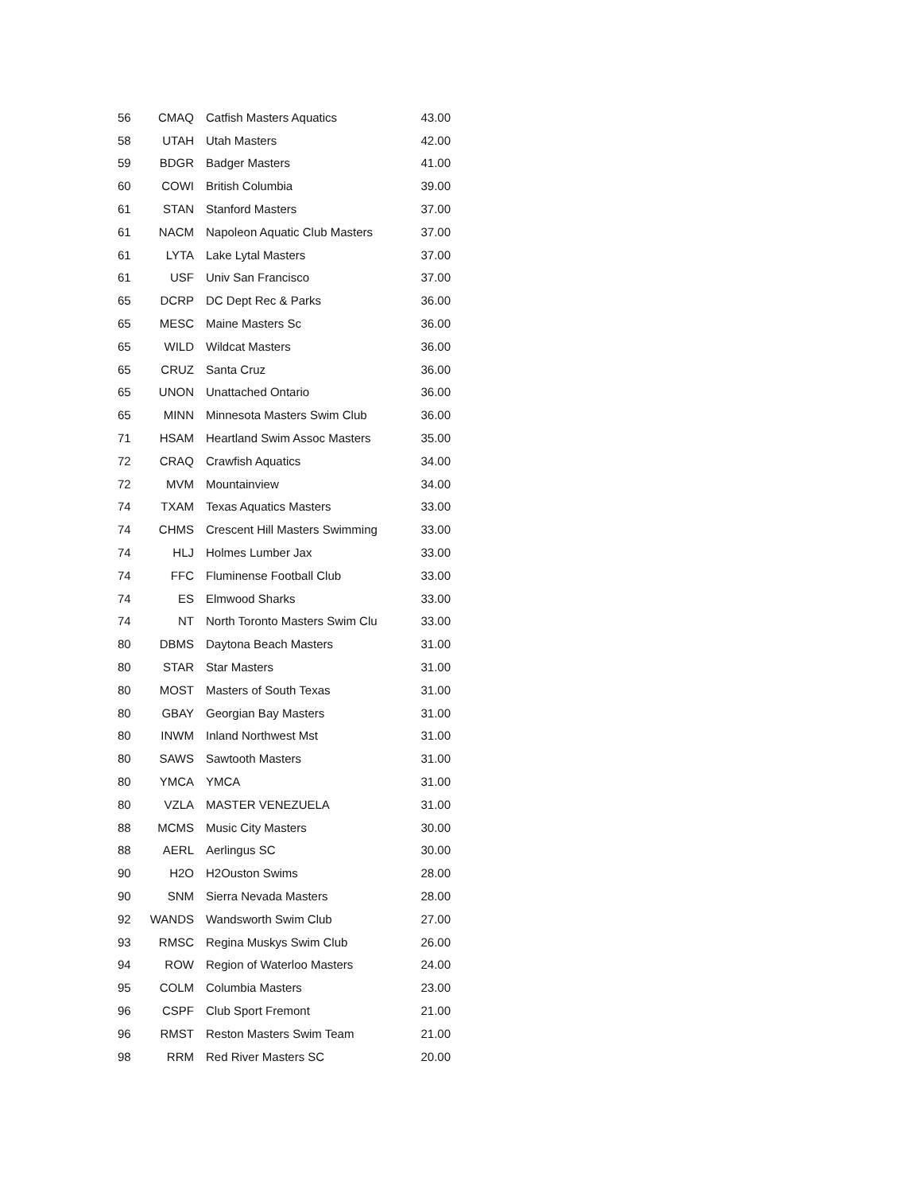| 56 | CMAQ | Catfish Masters Aquatics | 43.00 |
| 58 | UTAH | Utah Masters | 42.00 |
| 59 | BDGR | Badger Masters | 41.00 |
| 60 | COWI | British Columbia | 39.00 |
| 61 | STAN | Stanford Masters | 37.00 |
| 61 | NACM | Napoleon Aquatic Club Masters | 37.00 |
| 61 | LYTA | Lake Lytal Masters | 37.00 |
| 61 | USF | Univ San Francisco | 37.00 |
| 65 | DCRP | DC Dept Rec & Parks | 36.00 |
| 65 | MESC | Maine Masters Sc | 36.00 |
| 65 | WILD | Wildcat Masters | 36.00 |
| 65 | CRUZ | Santa Cruz | 36.00 |
| 65 | UNON | Unattached Ontario | 36.00 |
| 65 | MINN | Minnesota Masters Swim Club | 36.00 |
| 71 | HSAM | Heartland Swim Assoc Masters | 35.00 |
| 72 | CRAQ | Crawfish Aquatics | 34.00 |
| 72 | MVM | Mountainview | 34.00 |
| 74 | TXAM | Texas Aquatics Masters | 33.00 |
| 74 | CHMS | Crescent Hill Masters Swimming | 33.00 |
| 74 | HLJ | Holmes Lumber Jax | 33.00 |
| 74 | FFC | Fluminense Football Club | 33.00 |
| 74 | ES | Elmwood Sharks | 33.00 |
| 74 | NT | North Toronto Masters Swim Clu | 33.00 |
| 80 | DBMS | Daytona Beach Masters | 31.00 |
| 80 | STAR | Star Masters | 31.00 |
| 80 | MOST | Masters of South Texas | 31.00 |
| 80 | GBAY | Georgian Bay Masters | 31.00 |
| 80 | INWM | Inland Northwest Mst | 31.00 |
| 80 | SAWS | Sawtooth Masters | 31.00 |
| 80 | YMCA | YMCA | 31.00 |
| 80 | VZLA | MASTER VENEZUELA | 31.00 |
| 88 | MCMS | Music City Masters | 30.00 |
| 88 | AERL | Aerlingus SC | 30.00 |
| 90 | H2O | H2Ouston Swims | 28.00 |
| 90 | SNM | Sierra Nevada Masters | 28.00 |
| 92 | WANDS | Wandsworth Swim Club | 27.00 |
| 93 | RMSC | Regina Muskys Swim Club | 26.00 |
| 94 | ROW | Region of Waterloo Masters | 24.00 |
| 95 | COLM | Columbia Masters | 23.00 |
| 96 | CSPF | Club Sport Fremont | 21.00 |
| 96 | RMST | Reston Masters Swim Team | 21.00 |
| 98 | RRM | Red River Masters SC | 20.00 |